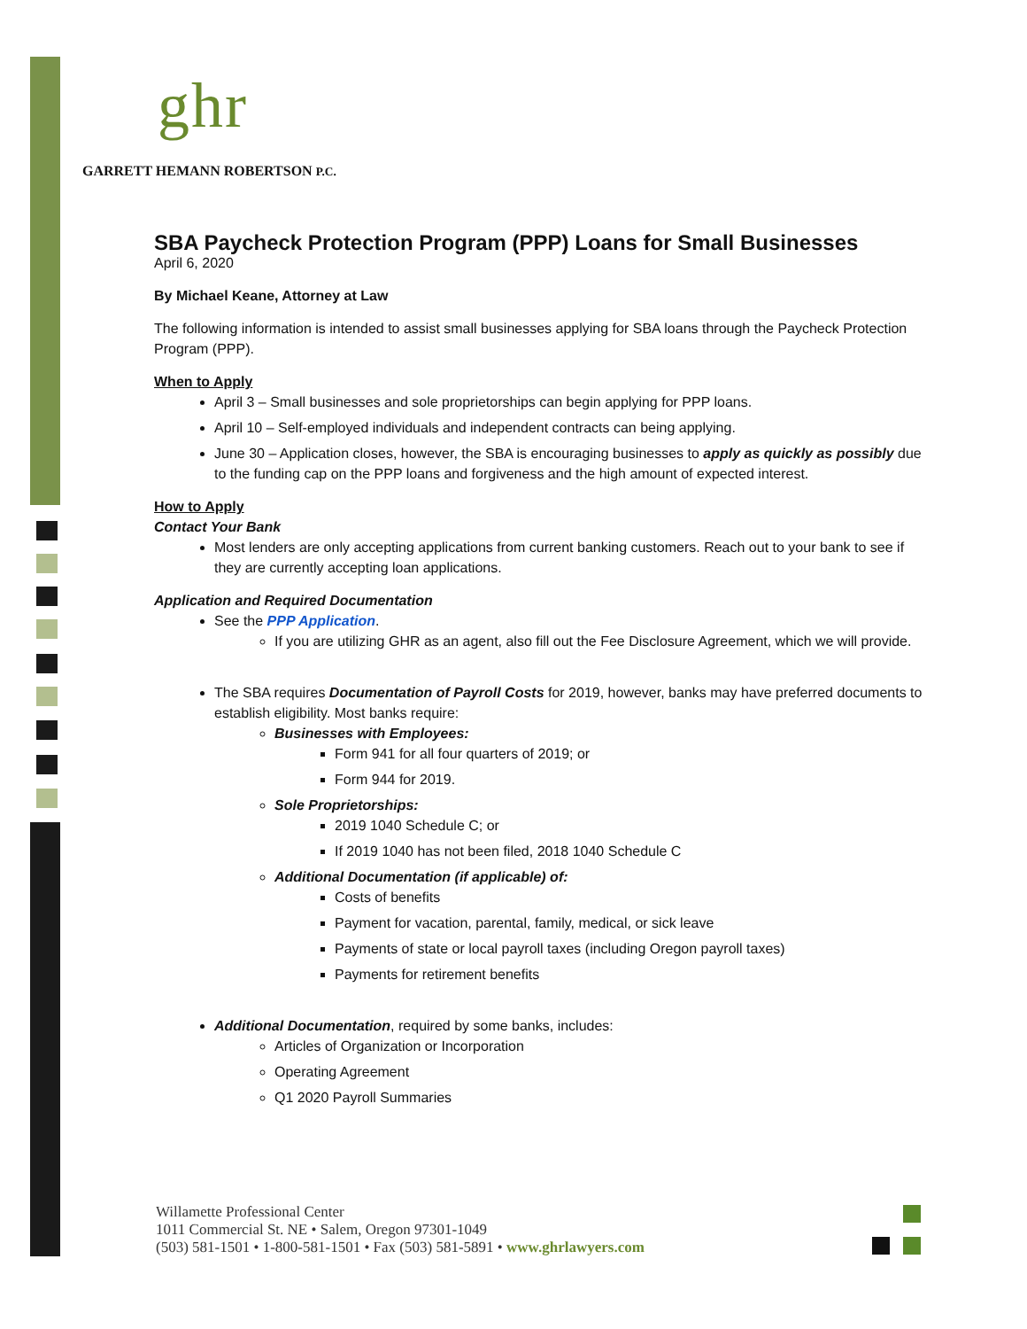ghr
GARRETT HEMANN ROBERTSON P.C.
SBA Paycheck Protection Program (PPP) Loans for Small Businesses
April 6, 2020
By Michael Keane, Attorney at Law
The following information is intended to assist small businesses applying for SBA loans through the Paycheck Protection Program (PPP).
When to Apply
April 3 – Small businesses and sole proprietorships can begin applying for PPP loans.
April 10 – Self-employed individuals and independent contracts can being applying.
June 30 – Application closes, however, the SBA is encouraging businesses to apply as quickly as possibly due to the funding cap on the PPP loans and forgiveness and the high amount of expected interest.
How to Apply
Contact Your Bank
Most lenders are only accepting applications from current banking customers. Reach out to your bank to see if they are currently accepting loan applications.
Application and Required Documentation
See the PPP Application.
If you are utilizing GHR as an agent, also fill out the Fee Disclosure Agreement, which we will provide.
The SBA requires Documentation of Payroll Costs for 2019, however, banks may have preferred documents to establish eligibility. Most banks require:
Businesses with Employees:
Form 941 for all four quarters of 2019; or
Form 944 for 2019.
Sole Proprietorships:
2019 1040 Schedule C; or
If 2019 1040 has not been filed, 2018 1040 Schedule C
Additional Documentation (if applicable) of:
Costs of benefits
Payment for vacation, parental, family, medical, or sick leave
Payments of state or local payroll taxes (including Oregon payroll taxes)
Payments for retirement benefits
Additional Documentation, required by some banks, includes:
Articles of Organization or Incorporation
Operating Agreement
Q1 2020 Payroll Summaries
Willamette Professional Center
1011 Commercial St. NE • Salem, Oregon 97301-1049
(503) 581-1501 • 1-800-581-1501 • Fax (503) 581-5891 • www.ghrlawyers.com